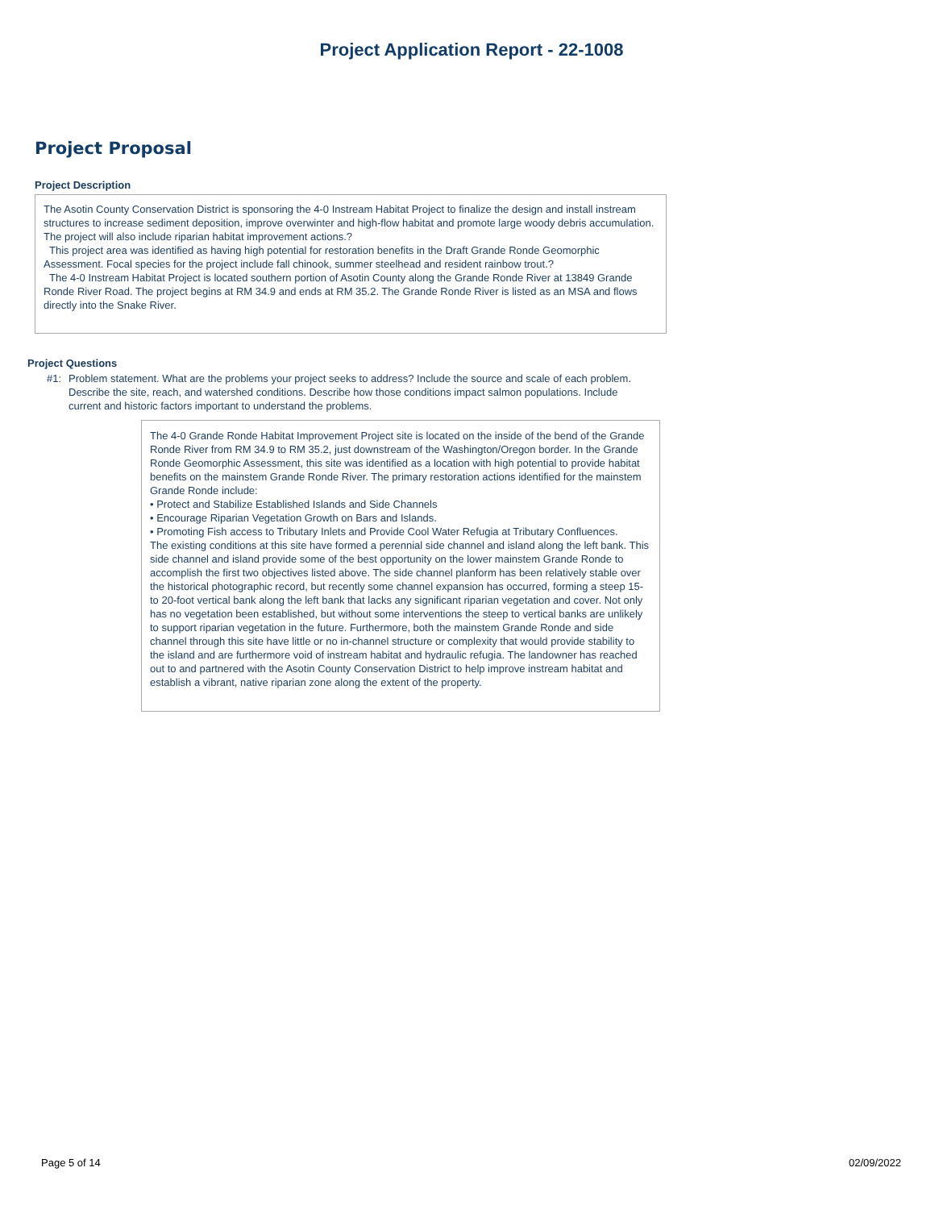Project Application Report - 22-1008
Project Proposal
Project Description
The Asotin County Conservation District is sponsoring the 4-0 Instream Habitat Project to finalize the design and install instream structures to increase sediment deposition, improve overwinter and high-flow habitat and promote large woody debris accumulation. The project will also include riparian habitat improvement actions.?
This project area was identified as having high potential for restoration benefits in the Draft Grande Ronde Geomorphic Assessment. Focal species for the project include fall chinook, summer steelhead and resident rainbow trout.?
The 4-0 Instream Habitat Project is located southern portion of Asotin County along the Grande Ronde River at 13849 Grande Ronde River Road. The project begins at RM 34.9 and ends at RM 35.2. The Grande Ronde River is listed as an MSA and flows directly into the Snake River.
Project Questions
#1: Problem statement. What are the problems your project seeks to address? Include the source and scale of each problem. Describe the site, reach, and watershed conditions. Describe how those conditions impact salmon populations. Include current and historic factors important to understand the problems.
The 4-0 Grande Ronde Habitat Improvement Project site is located on the inside of the bend of the Grande Ronde River from RM 34.9 to RM 35.2, just downstream of the Washington/Oregon border. In the Grande Ronde Geomorphic Assessment, this site was identified as a location with high potential to provide habitat benefits on the mainstem Grande Ronde River. The primary restoration actions identified for the mainstem Grande Ronde include:
• Protect and Stabilize Established Islands and Side Channels
• Encourage Riparian Vegetation Growth on Bars and Islands.
• Promoting Fish access to Tributary Inlets and Provide Cool Water Refugia at Tributary Confluences.
The existing conditions at this site have formed a perennial side channel and island along the left bank. This side channel and island provide some of the best opportunity on the lower mainstem Grande Ronde to accomplish the first two objectives listed above. The side channel planform has been relatively stable over the historical photographic record, but recently some channel expansion has occurred, forming a steep 15- to 20-foot vertical bank along the left bank that lacks any significant riparian vegetation and cover. Not only has no vegetation been established, but without some interventions the steep to vertical banks are unlikely to support riparian vegetation in the future. Furthermore, both the mainstem Grande Ronde and side channel through this site have little or no in-channel structure or complexity that would provide stability to the island and are furthermore void of instream habitat and hydraulic refugia. The landowner has reached out to and partnered with the Asotin County Conservation District to help improve instream habitat and establish a vibrant, native riparian zone along the extent of the property.
Page 5 of 14 02/09/2022